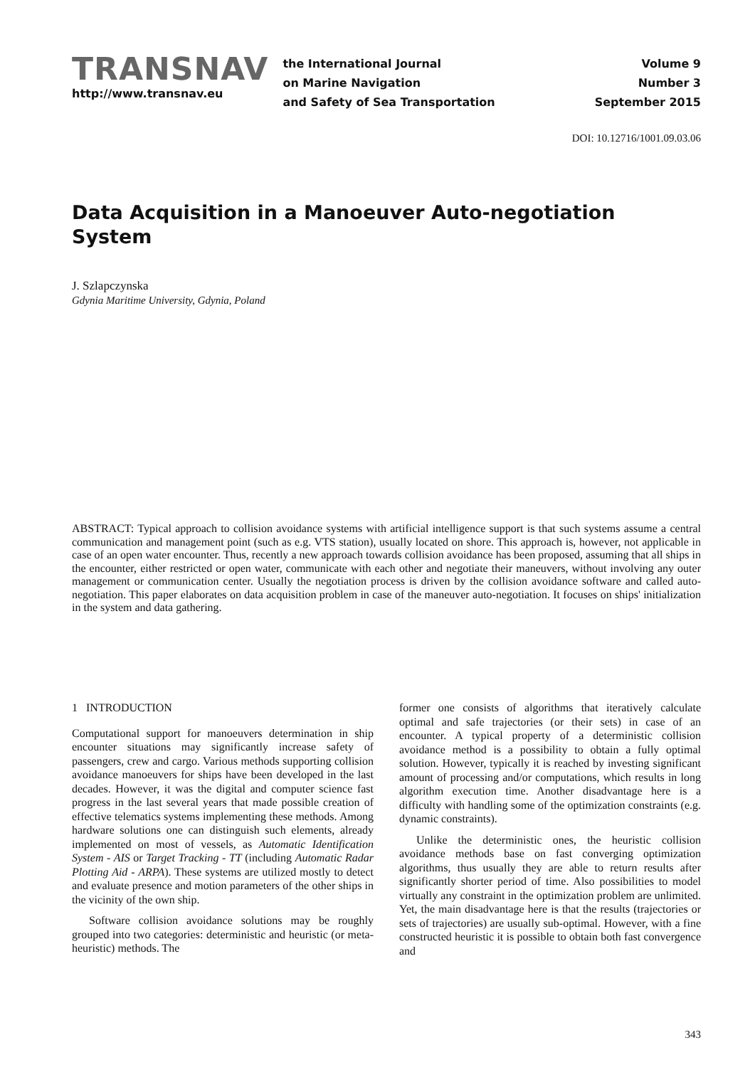TRANSNAV
http://www.transnav.eu
the International Journal
on Marine Navigation
and Safety of Sea Transportation
Volume 9
Number 3
September 2015
DOI: 10.12716/1001.09.03.06
Data Acquisition in a Manoeuver Auto-negotiation System
J. Szlapczynska
Gdynia Maritime University, Gdynia, Poland
ABSTRACT: Typical approach to collision avoidance systems with artificial intelligence support is that such systems assume a central communication and management point (such as e.g. VTS station), usually located on shore. This approach is, however, not applicable in case of an open water encounter. Thus, recently a new approach towards collision avoidance has been proposed, assuming that all ships in the encounter, either restricted or open water, communicate with each other and negotiate their maneuvers, without involving any outer management or communication center. Usually the negotiation process is driven by the collision avoidance software and called auto-negotiation. This paper elaborates on data acquisition problem in case of the maneuver auto-negotiation. It focuses on ships' initialization in the system and data gathering.
1 INTRODUCTION
Computational support for manoeuvers determination in ship encounter situations may significantly increase safety of passengers, crew and cargo. Various methods supporting collision avoidance manoeuvers for ships have been developed in the last decades. However, it was the digital and computer science fast progress in the last several years that made possible creation of effective telematics systems implementing these methods. Among hardware solutions one can distinguish such elements, already implemented on most of vessels, as Automatic Identification System - AIS or Target Tracking - TT (including Automatic Radar Plotting Aid - ARPA). These systems are utilized mostly to detect and evaluate presence and motion parameters of the other ships in the vicinity of the own ship.
Software collision avoidance solutions may be roughly grouped into two categories: deterministic and heuristic (or meta-heuristic) methods. The
former one consists of algorithms that iteratively calculate optimal and safe trajectories (or their sets) in case of an encounter. A typical property of a deterministic collision avoidance method is a possibility to obtain a fully optimal solution. However, typically it is reached by investing significant amount of processing and/or computations, which results in long algorithm execution time. Another disadvantage here is a difficulty with handling some of the optimization constraints (e.g. dynamic constraints).
Unlike the deterministic ones, the heuristic collision avoidance methods base on fast converging optimization algorithms, thus usually they are able to return results after significantly shorter period of time. Also possibilities to model virtually any constraint in the optimization problem are unlimited. Yet, the main disadvantage here is that the results (trajectories or sets of trajectories) are usually sub-optimal. However, with a fine constructed heuristic it is possible to obtain both fast convergence and
343